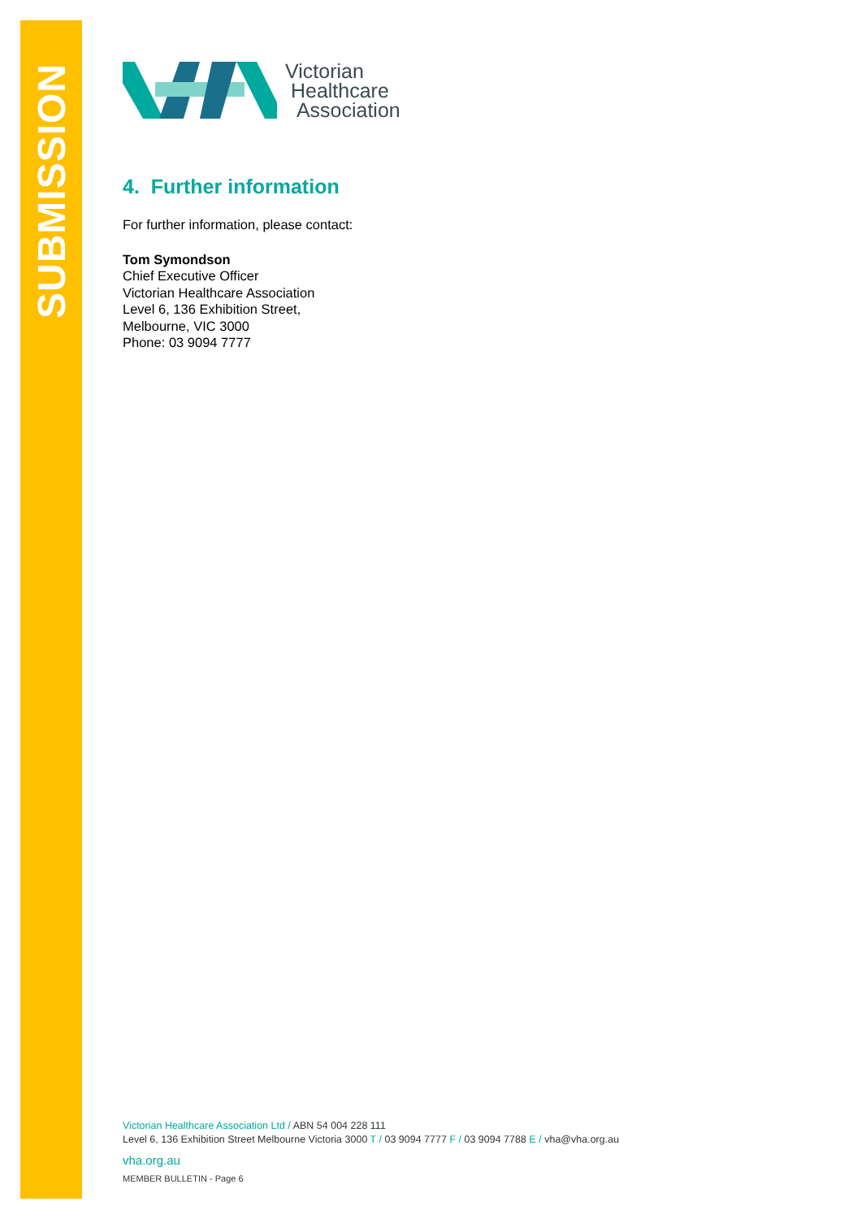SUBMISSION
Victorian
Healthcare
Association
4. Further information
For further information, please contact:
Tom Symondson
Chief Executive Officer
Victorian Healthcare Association
Level 6, 136 Exhibition Street,
Melbourne, VIC 3000
Phone: 03 9094 7777
Victorian Healthcare Association Ltd / ABN 54 004 228 111
Level 6, 136 Exhibition Street Melbourne Victoria 3000 T / 03 9094 7777 F / 03 9094 7788 E / vha@vha.org.au
vha.org.au
MEMBER BULLETIN - Page 6